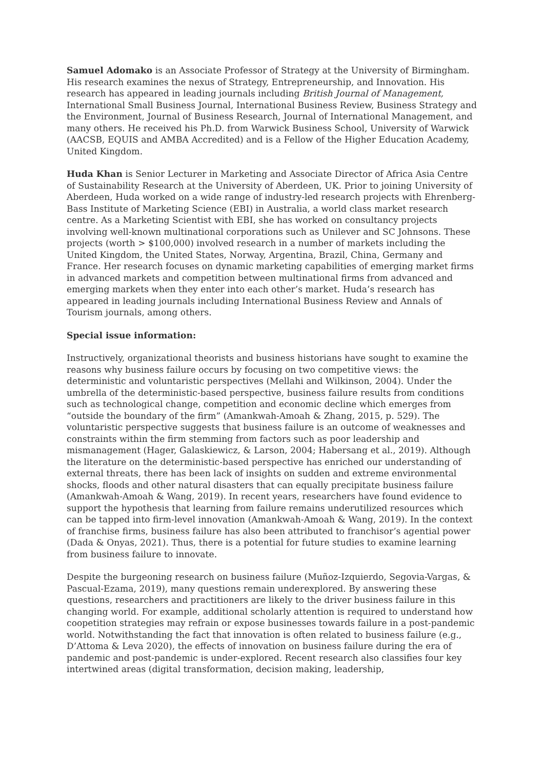Samuel Adomako is an Associate Professor of Strategy at the University of Birmingham. His research examines the nexus of Strategy, Entrepreneurship, and Innovation. His research has appeared in leading journals including British Journal of Management, International Small Business Journal, International Business Review, Business Strategy and the Environment, Journal of Business Research, Journal of International Management, and many others. He received his Ph.D. from Warwick Business School, University of Warwick (AACSB, EQUIS and AMBA Accredited) and is a Fellow of the Higher Education Academy, United Kingdom.
Huda Khan is Senior Lecturer in Marketing and Associate Director of Africa Asia Centre of Sustainability Research at the University of Aberdeen, UK. Prior to joining University of Aberdeen, Huda worked on a wide range of industry-led research projects with Ehrenberg-Bass Institute of Marketing Science (EBI) in Australia, a world class market research centre. As a Marketing Scientist with EBI, she has worked on consultancy projects involving well-known multinational corporations such as Unilever and SC Johnsons. These projects (worth > $100,000) involved research in a number of markets including the United Kingdom, the United States, Norway, Argentina, Brazil, China, Germany and France. Her research focuses on dynamic marketing capabilities of emerging market firms in advanced markets and competition between multinational firms from advanced and emerging markets when they enter into each other’s market. Huda’s research has appeared in leading journals including International Business Review and Annals of Tourism journals, among others.
Special issue information:
Instructively, organizational theorists and business historians have sought to examine the reasons why business failure occurs by focusing on two competitive views: the deterministic and voluntaristic perspectives (Mellahi and Wilkinson, 2004). Under the umbrella of the deterministic-based perspective, business failure results from conditions such as technological change, competition and economic decline which emerges from “outside the boundary of the firm” (Amankwah-Amoah & Zhang, 2015, p. 529). The voluntaristic perspective suggests that business failure is an outcome of weaknesses and constraints within the firm stemming from factors such as poor leadership and mismanagement (Hager, Galaskiewicz, & Larson, 2004; Habersang et al., 2019). Although the literature on the deterministic-based perspective has enriched our understanding of external threats, there has been lack of insights on sudden and extreme environmental shocks, floods and other natural disasters that can equally precipitate business failure (Amankwah-Amoah & Wang, 2019). In recent years, researchers have found evidence to support the hypothesis that learning from failure remains underutilized resources which can be tapped into firm-level innovation (Amankwah-Amoah & Wang, 2019). In the context of franchise firms, business failure has also been attributed to franchisor’s agential power (Dada & Onyas, 2021). Thus, there is a potential for future studies to examine learning from business failure to innovate.
Despite the burgeoning research on business failure (Muñoz-Izquierdo, Segovia-Vargas, & Pascual-Ezama, 2019), many questions remain underexplored. By answering these questions, researchers and practitioners are likely to the driver business failure in this changing world. For example, additional scholarly attention is required to understand how coopetition strategies may refrain or expose businesses towards failure in a post-pandemic world. Notwithstanding the fact that innovation is often related to business failure (e.g., D’Attoma & Leva 2020), the effects of innovation on business failure during the era of pandemic and post-pandemic is under-explored. Recent research also classifies four key intertwined areas (digital transformation, decision making, leadership,